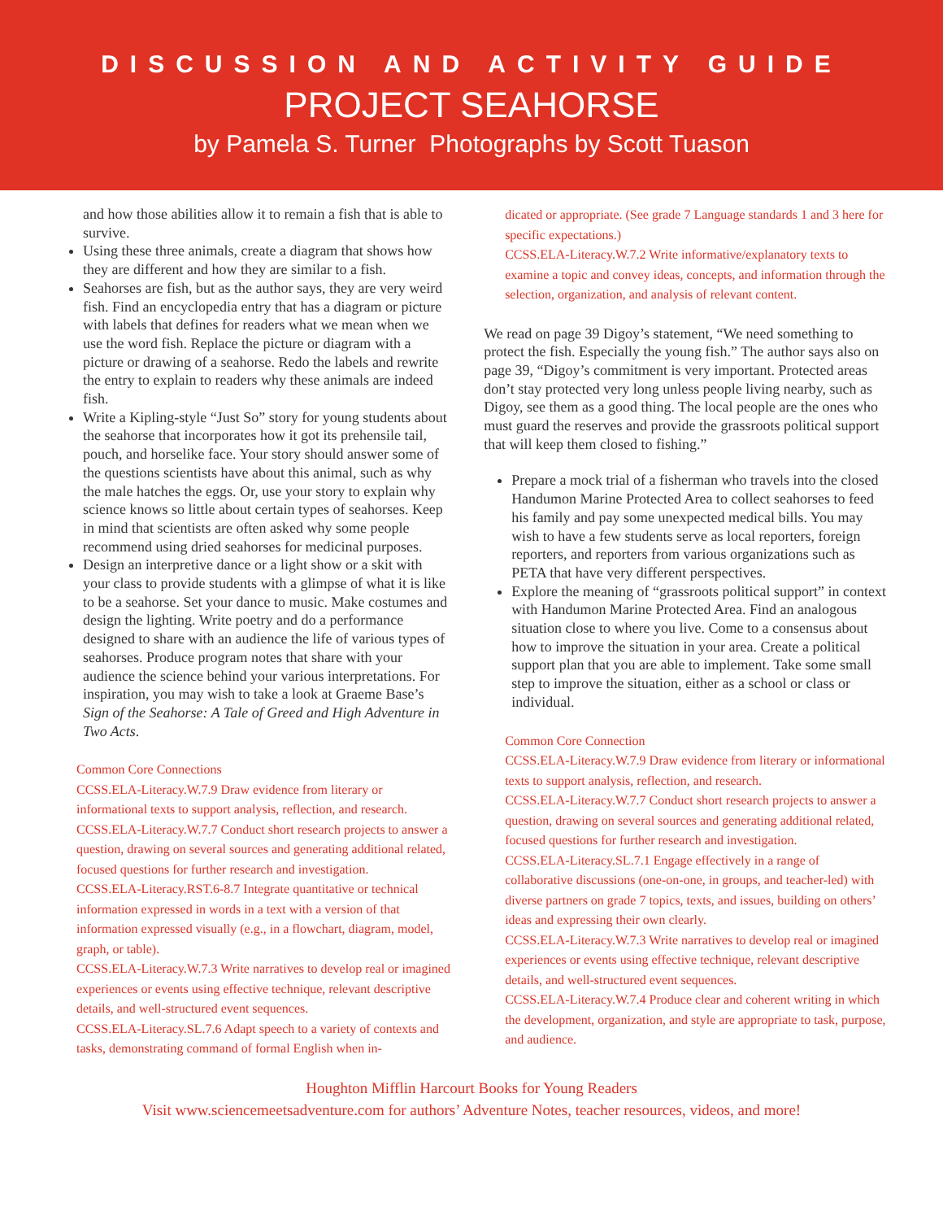DISCUSSION AND ACTIVITY GUIDE
PROJECT SEAHORSE
by Pamela S. Turner Photographs by Scott Tuason
and how those abilities allow it to remain a fish that is able to survive.
Using these three animals, create a diagram that shows how they are different and how they are similar to a fish.
Seahorses are fish, but as the author says, they are very weird fish. Find an encyclopedia entry that has a diagram or picture with labels that defines for readers what we mean when we use the word fish. Replace the picture or diagram with a picture or drawing of a seahorse. Redo the labels and rewrite the entry to explain to readers why these animals are indeed fish.
Write a Kipling-style “Just So” story for young students about the seahorse that incorporates how it got its prehensile tail, pouch, and horselike face. Your story should answer some of the questions scientists have about this animal, such as why the male hatches the eggs. Or, use your story to explain why science knows so little about certain types of seahorses. Keep in mind that scientists are often asked why some people recommend using dried seahorses for medicinal purposes.
Design an interpretive dance or a light show or a skit with your class to provide students with a glimpse of what it is like to be a seahorse. Set your dance to music. Make costumes and design the lighting. Write poetry and do a performance designed to share with an audience the life of various types of seahorses. Produce program notes that share with your audience the science behind your various interpretations. For inspiration, you may wish to take a look at Graeme Base’s Sign of the Seahorse: A Tale of Greed and High Adventure in Two Acts.
Common Core Connections
CCSS.ELA-Literacy.W.7.9 Draw evidence from literary or informational texts to support analysis, reflection, and research.
CCSS.ELA-Literacy.W.7.7 Conduct short research projects to answer a question, drawing on several sources and generating additional related, focused questions for further research and investigation.
CCSS.ELA-Literacy.RST.6-8.7 Integrate quantitative or technical information expressed in words in a text with a version of that information expressed visually (e.g., in a flowchart, diagram, model, graph, or table).
CCSS.ELA-Literacy.W.7.3 Write narratives to develop real or imagined experiences or events using effective technique, relevant descriptive details, and well-structured event sequences.
CCSS.ELA-Literacy.SL.7.6 Adapt speech to a variety of contexts and tasks, demonstrating command of formal English when in-
dicated or appropriate. (See grade 7 Language standards 1 and 3 here for specific expectations.)
CCSS.ELA-Literacy.W.7.2 Write informative/explanatory texts to examine a topic and convey ideas, concepts, and information through the selection, organization, and analysis of relevant content.
We read on page 39 Digoy’s statement, “We need something to protect the fish. Especially the young fish.” The author says also on page 39, “Digoy’s commitment is very important. Protected areas don’t stay protected very long unless people living nearby, such as Digoy, see them as a good thing. The local people are the ones who must guard the reserves and provide the grassroots political support that will keep them closed to fishing.”
Prepare a mock trial of a fisherman who travels into the closed Handumon Marine Protected Area to collect seahorses to feed his family and pay some unexpected medical bills. You may wish to have a few students serve as local reporters, foreign reporters, and reporters from various organizations such as PETA that have very different perspectives.
Explore the meaning of “grassroots political support” in context with Handumon Marine Protected Area. Find an analogous situation close to where you live. Come to a consensus about how to improve the situation in your area. Create a political support plan that you are able to implement. Take some small step to improve the situation, either as a school or class or individual.
Common Core Connection
CCSS.ELA-Literacy.W.7.9 Draw evidence from literary or informational texts to support analysis, reflection, and research.
CCSS.ELA-Literacy.W.7.7 Conduct short research projects to answer a question, drawing on several sources and generating additional related, focused questions for further research and investigation.
CCSS.ELA-Literacy.SL.7.1 Engage effectively in a range of collaborative discussions (one-on-one, in groups, and teacher-led) with diverse partners on grade 7 topics, texts, and issues, building on others’ ideas and expressing their own clearly.
CCSS.ELA-Literacy.W.7.3 Write narratives to develop real or imagined experiences or events using effective technique, relevant descriptive details, and well-structured event sequences.
CCSS.ELA-Literacy.W.7.4 Produce clear and coherent writing in which the development, organization, and style are appropriate to task, purpose, and audience.
Houghton Mifflin Harcourt Books for Young Readers
Visit www.sciencemeetsadventure.com for authors’ Adventure Notes, teacher resources, videos, and more!